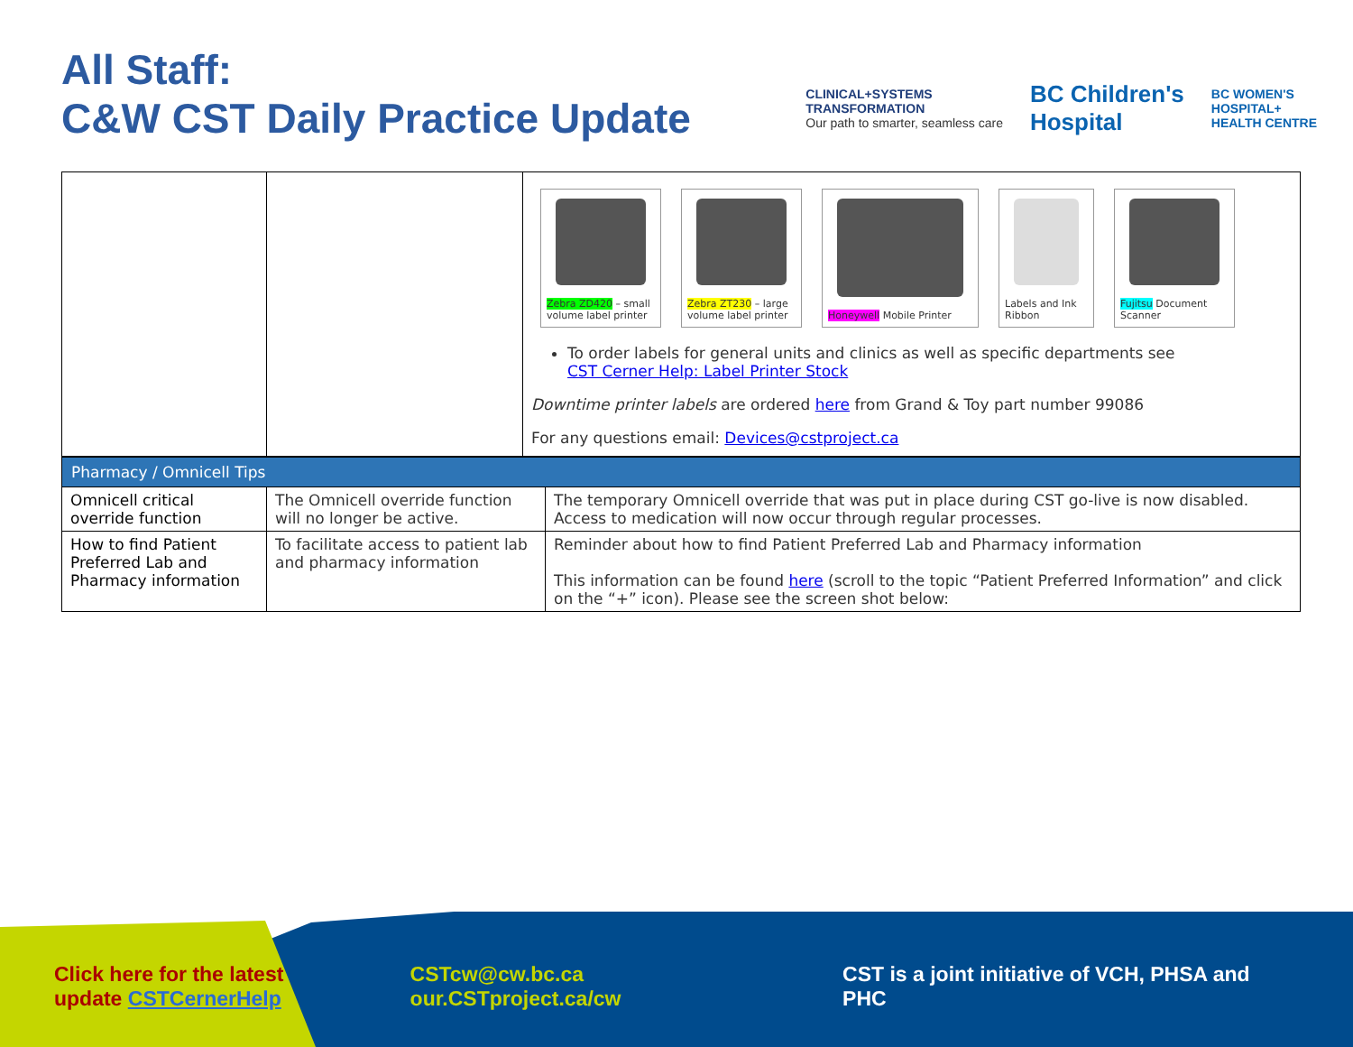All Staff:
C&W CST Daily Practice Update
CLINICAL+SYSTEMS
TRANSFORMATION
Our path to smarter, seamless care
BC Children's
Hospital
BC WOMEN'S
HOSPITAL+
HEALTH CENTRE
| | | Zebra ZD420 – small volume label printer Zebra ZT230 – large volume label printer Honeywell Mobile Printer Labels and Ink Ribbon Fujitsu Document Scanner To order labels for general units and clinics as well as specific departments see CST Cerner Help: Label Printer Stock Downtime printer labels are ordered here from Grand & Toy part number 99086 For any questions email: Devices@cstproject.ca |
| Pharmacy / Omnicell Tips | | |
| Omnicell critical override function | The Omnicell override function will no longer be active. | The temporary Omnicell override that was put in place during CST go-live is now disabled. Access to medication will now occur through regular processes. |
| How to find Patient Preferred Lab and Pharmacy information | To facilitate access to patient lab and pharmacy information | Reminder about how to find Patient Preferred Lab and Pharmacy information This information can be found here (scroll to the topic “Patient Preferred Information” and click on the “+” icon). Please see the screen shot below: |
Click here for the latest
update CSTCernerHelp
CSTcw@cw.bc.ca
our.CSTproject.ca/cw
CST is a joint initiative of VCH, PHSA and PHC